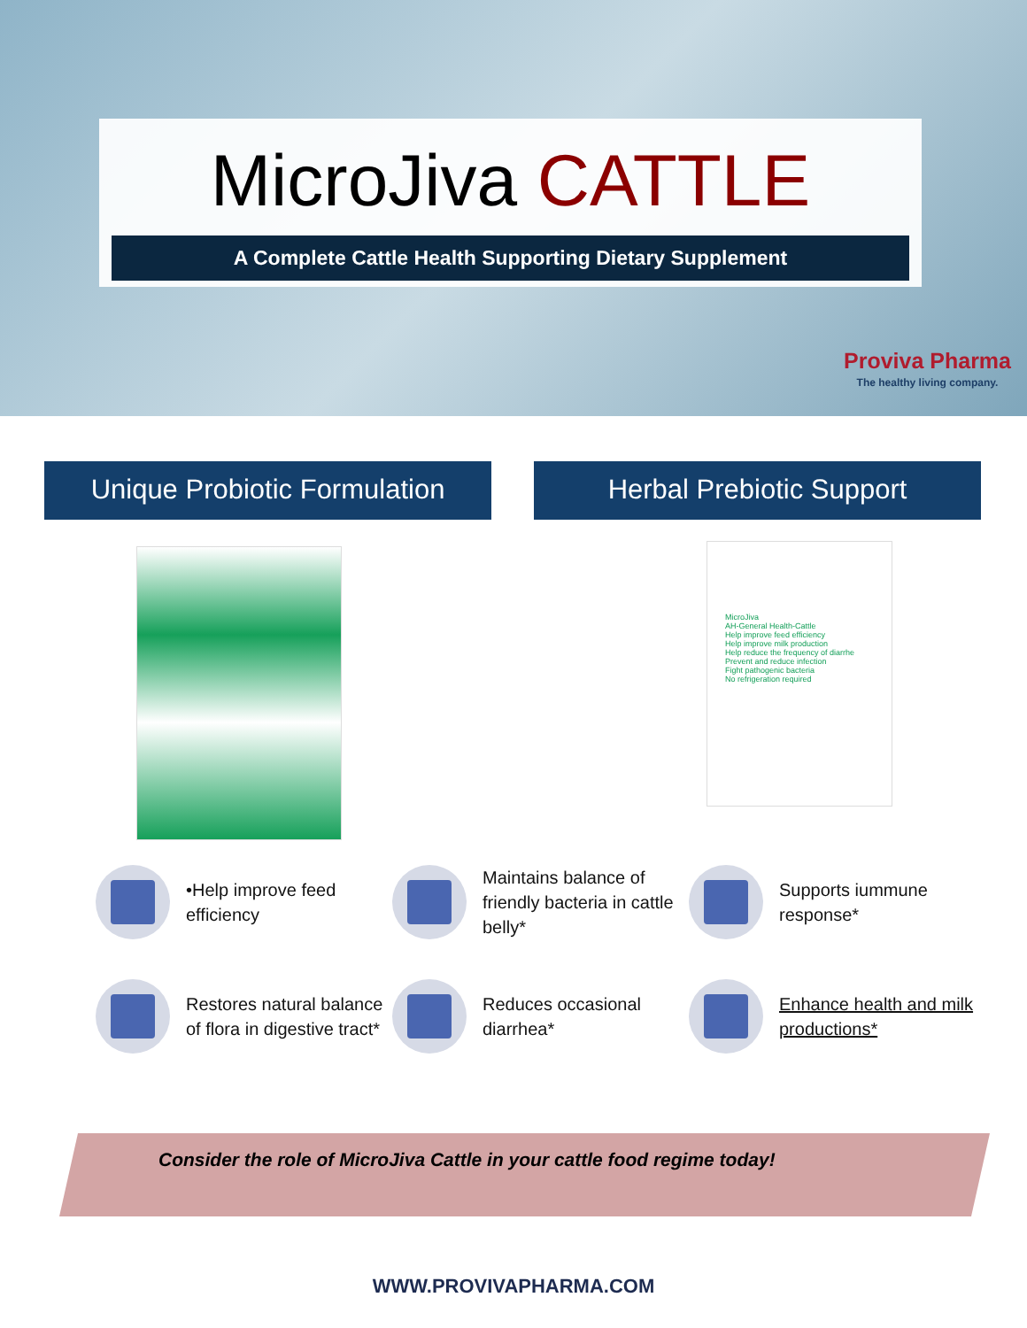MicroJiva CATTLE
A Complete Cattle Health Supporting Dietary Supplement
Proviva Pharma
The healthy living company.
Unique Probiotic Formulation
Herbal Prebiotic Support
MicroJiva
AH-General Health-Cattle
Help improve feed efficiency
Help improve milk production
Help reduce the frequency of diarrhe
Prevent and reduce infection
Fight pathogenic bacteria
No refrigeration required
•Help improve feed efficiency
Maintains balance of friendly bacteria in cattle belly*
Supports iummune response*
Restores natural balance of flora in digestive tract*
Reduces occasional diarrhea*
Enhance health and milk productions*
Consider the role of MicroJiva Cattle in your cattle food regime today!
WWW.PROVIVAPHARMA.COM